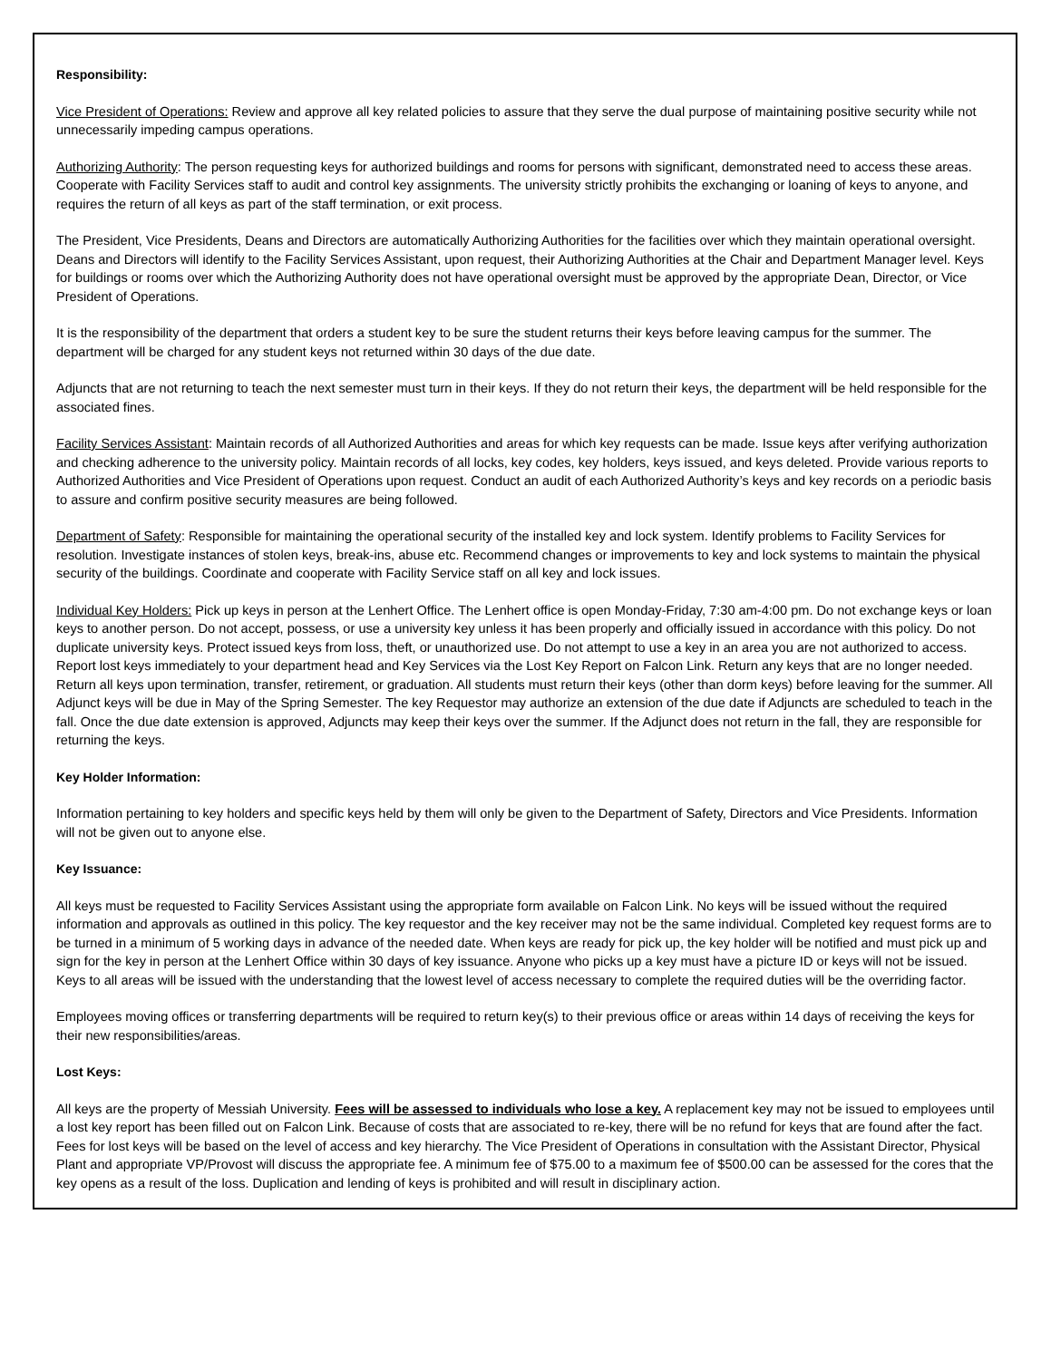Responsibility:
Vice President of Operations: Review and approve all key related policies to assure that they serve the dual purpose of maintaining positive security while not unnecessarily impeding campus operations.
Authorizing Authority: The person requesting keys for authorized buildings and rooms for persons with significant, demonstrated need to access these areas. Cooperate with Facility Services staff to audit and control key assignments. The university strictly prohibits the exchanging or loaning of keys to anyone, and requires the return of all keys as part of the staff termination, or exit process.
The President, Vice Presidents, Deans and Directors are automatically Authorizing Authorities for the facilities over which they maintain operational oversight. Deans and Directors will identify to the Facility Services Assistant, upon request, their Authorizing Authorities at the Chair and Department Manager level. Keys for buildings or rooms over which the Authorizing Authority does not have operational oversight must be approved by the appropriate Dean, Director, or Vice President of Operations.
It is the responsibility of the department that orders a student key to be sure the student returns their keys before leaving campus for the summer. The department will be charged for any student keys not returned within 30 days of the due date.
Adjuncts that are not returning to teach the next semester must turn in their keys. If they do not return their keys, the department will be held responsible for the associated fines.
Facility Services Assistant: Maintain records of all Authorized Authorities and areas for which key requests can be made. Issue keys after verifying authorization and checking adherence to the university policy. Maintain records of all locks, key codes, key holders, keys issued, and keys deleted. Provide various reports to Authorized Authorities and Vice President of Operations upon request. Conduct an audit of each Authorized Authority’s keys and key records on a periodic basis to assure and confirm positive security measures are being followed.
Department of Safety: Responsible for maintaining the operational security of the installed key and lock system. Identify problems to Facility Services for resolution. Investigate instances of stolen keys, break-ins, abuse etc. Recommend changes or improvements to key and lock systems to maintain the physical security of the buildings. Coordinate and cooperate with Facility Service staff on all key and lock issues.
Individual Key Holders: Pick up keys in person at the Lenhert Office. The Lenhert office is open Monday-Friday, 7:30 am-4:00 pm. Do not exchange keys or loan keys to another person. Do not accept, possess, or use a university key unless it has been properly and officially issued in accordance with this policy. Do not duplicate university keys. Protect issued keys from loss, theft, or unauthorized use. Do not attempt to use a key in an area you are not authorized to access. Report lost keys immediately to your department head and Key Services via the Lost Key Report on Falcon Link. Return any keys that are no longer needed. Return all keys upon termination, transfer, retirement, or graduation. All students must return their keys (other than dorm keys) before leaving for the summer. All Adjunct keys will be due in May of the Spring Semester. The key Requestor may authorize an extension of the due date if Adjuncts are scheduled to teach in the fall. Once the due date extension is approved, Adjuncts may keep their keys over the summer. If the Adjunct does not return in the fall, they are responsible for returning the keys.
Key Holder Information:
Information pertaining to key holders and specific keys held by them will only be given to the Department of Safety, Directors and Vice Presidents. Information will not be given out to anyone else.
Key Issuance:
All keys must be requested to Facility Services Assistant using the appropriate form available on Falcon Link. No keys will be issued without the required information and approvals as outlined in this policy. The key requestor and the key receiver may not be the same individual. Completed key request forms are to be turned in a minimum of 5 working days in advance of the needed date. When keys are ready for pick up, the key holder will be notified and must pick up and sign for the key in person at the Lenhert Office within 30 days of key issuance. Anyone who picks up a key must have a picture ID or keys will not be issued. Keys to all areas will be issued with the understanding that the lowest level of access necessary to complete the required duties will be the overriding factor.
Employees moving offices or transferring departments will be required to return key(s) to their previous office or areas within 14 days of receiving the keys for their new responsibilities/areas.
Lost Keys:
All keys are the property of Messiah University. Fees will be assessed to individuals who lose a key. A replacement key may not be issued to employees until a lost key report has been filled out on Falcon Link. Because of costs that are associated to re-key, there will be no refund for keys that are found after the fact. Fees for lost keys will be based on the level of access and key hierarchy. The Vice President of Operations in consultation with the Assistant Director, Physical Plant and appropriate VP/Provost will discuss the appropriate fee. A minimum fee of $75.00 to a maximum fee of $500.00 can be assessed for the cores that the key opens as a result of the loss. Duplication and lending of keys is prohibited and will result in disciplinary action.